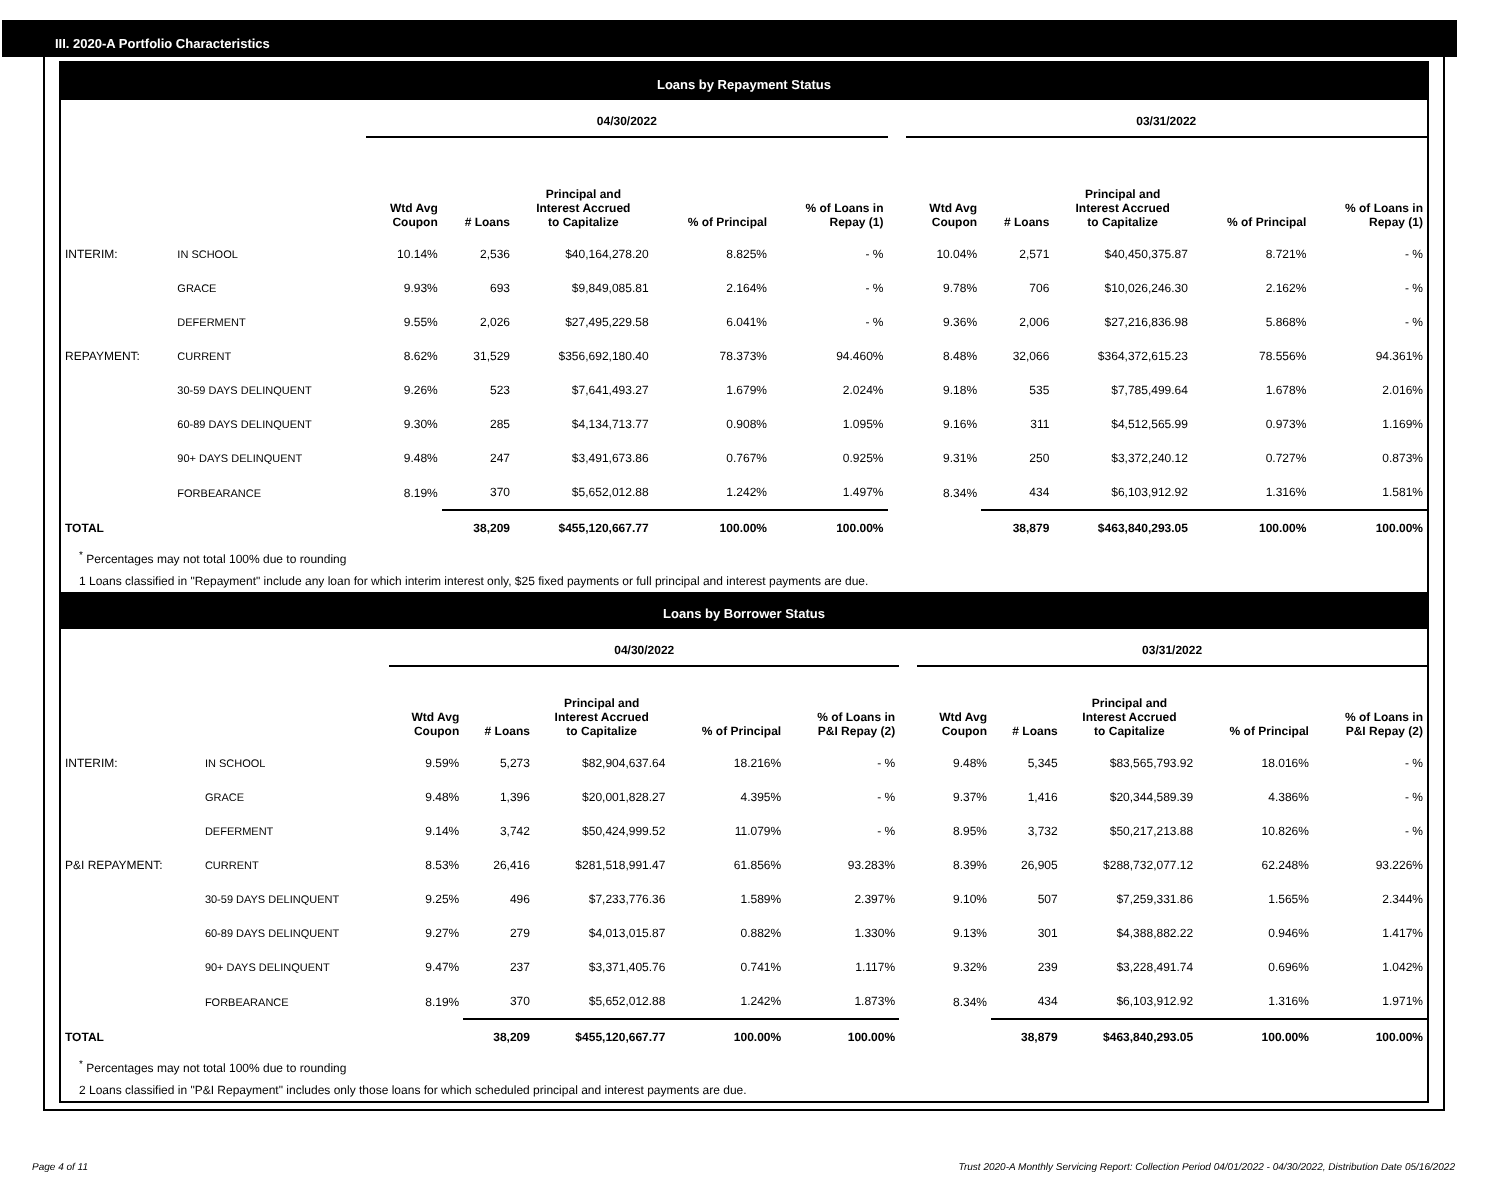III. 2020-A Portfolio Characteristics
Loans by Repayment Status
| | | 04/30/2022 | | | | | | 03/31/2022 | | | | |
| | | Wtd Avg Coupon | # Loans | Principal and Interest Accrued to Capitalize | % of Principal | % of Loans in Repay (1) | | Wtd Avg Coupon | # Loans | Principal and Interest Accrued to Capitalize | % of Principal | % of Loans in Repay (1) |
| INTERIM: | IN SCHOOL | 10.14% | 2,536 | $40,164,278.20 | 8.825% | - % | | 10.04% | 2,571 | $40,450,375.87 | 8.721% | - % |
| | GRACE | 9.93% | 693 | $9,849,085.81 | 2.164% | - % | | 9.78% | 706 | $10,026,246.30 | 2.162% | - % |
| | DEFERMENT | 9.55% | 2,026 | $27,495,229.58 | 6.041% | - % | | 9.36% | 2,006 | $27,216,836.98 | 5.868% | - % |
| REPAYMENT: | CURRENT | 8.62% | 31,529 | $356,692,180.40 | 78.373% | 94.460% | | 8.48% | 32,066 | $364,372,615.23 | 78.556% | 94.361% |
| | 30-59 DAYS DELINQUENT | 9.26% | 523 | $7,641,493.27 | 1.679% | 2.024% | | 9.18% | 535 | $7,785,499.64 | 1.678% | 2.016% |
| | 60-89 DAYS DELINQUENT | 9.30% | 285 | $4,134,713.77 | 0.908% | 1.095% | | 9.16% | 311 | $4,512,565.99 | 0.973% | 1.169% |
| | 90+ DAYS DELINQUENT | 9.48% | 247 | $3,491,673.86 | 0.767% | 0.925% | | 9.31% | 250 | $3,372,240.12 | 0.727% | 0.873% |
| | FORBEARANCE | 8.19% | 370 | $5,652,012.88 | 1.242% | 1.497% | | 8.34% | 434 | $6,103,912.92 | 1.316% | 1.581% |
| TOTAL | | | 38,209 | $455,120,667.77 | 100.00% | 100.00% | | | 38,879 | $463,840,293.05 | 100.00% | 100.00% |
<sup>*</sup> Percentages may not total 100% due to rounding
1 Loans classified in "Repayment" include any loan for which interim interest only, $25 fixed payments or full principal and interest payments are due.
Loans by Borrower Status
| | | 04/30/2022 | | | | | | 03/31/2022 | | | | |
| | | Wtd Avg Coupon | # Loans | Principal and Interest Accrued to Capitalize | % of Principal | % of Loans in P&I Repay (2) | | Wtd Avg Coupon | # Loans | Principal and Interest Accrued to Capitalize | % of Principal | % of Loans in P&I Repay (2) |
| INTERIM: | IN SCHOOL | 9.59% | 5,273 | $82,904,637.64 | 18.216% | - % | | 9.48% | 5,345 | $83,565,793.92 | 18.016% | - % |
| | GRACE | 9.48% | 1,396 | $20,001,828.27 | 4.395% | - % | | 9.37% | 1,416 | $20,344,589.39 | 4.386% | - % |
| | DEFERMENT | 9.14% | 3,742 | $50,424,999.52 | 11.079% | - % | | 8.95% | 3,732 | $50,217,213.88 | 10.826% | - % |
| P&I REPAYMENT: | CURRENT | 8.53% | 26,416 | $281,518,991.47 | 61.856% | 93.283% | | 8.39% | 26,905 | $288,732,077.12 | 62.248% | 93.226% |
| | 30-59 DAYS DELINQUENT | 9.25% | 496 | $7,233,776.36 | 1.589% | 2.397% | | 9.10% | 507 | $7,259,331.86 | 1.565% | 2.344% |
| | 60-89 DAYS DELINQUENT | 9.27% | 279 | $4,013,015.87 | 0.882% | 1.330% | | 9.13% | 301 | $4,388,882.22 | 0.946% | 1.417% |
| | 90+ DAYS DELINQUENT | 9.47% | 237 | $3,371,405.76 | 0.741% | 1.117% | | 9.32% | 239 | $3,228,491.74 | 0.696% | 1.042% |
| | FORBEARANCE | 8.19% | 370 | $5,652,012.88 | 1.242% | 1.873% | | 8.34% | 434 | $6,103,912.92 | 1.316% | 1.971% |
| TOTAL | | | 38,209 | $455,120,667.77 | 100.00% | 100.00% | | | 38,879 | $463,840,293.05 | 100.00% | 100.00% |
<sup>*</sup> Percentages may not total 100% due to rounding
2 Loans classified in "P&I Repayment" includes only those loans for which scheduled principal and interest payments are due.
Page 4 of 11 Trust 2020-A Monthly Servicing Report: Collection Period 04/01/2022 - 04/30/2022, Distribution Date 05/16/2022